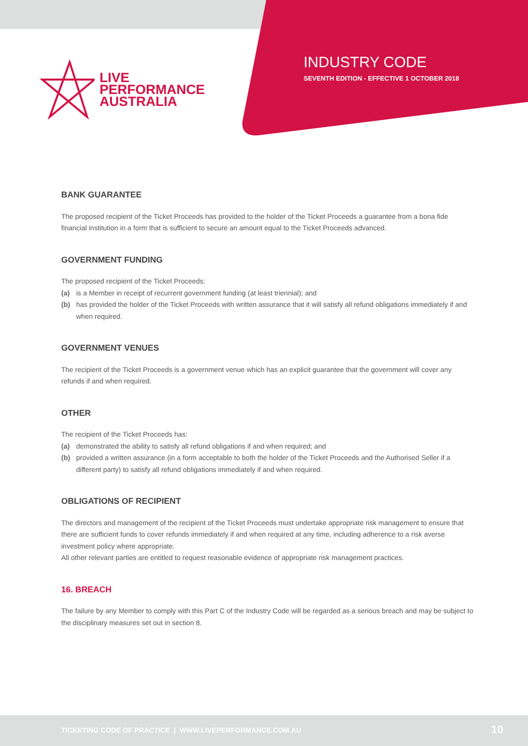LIVE
PERFORMANCE
AUSTRALIA
INDUSTRY CODE
SEVENTH EDITION - EFFECTIVE 1 OCTOBER 2018
BANK GUARANTEE
The proposed recipient of the Ticket Proceeds has provided to the holder of the Ticket Proceeds a guarantee from a bona fide financial institution in a form that is sufficient to secure an amount equal to the Ticket Proceeds advanced.
GOVERNMENT FUNDING
The proposed recipient of the Ticket Proceeds:
(a) is a Member in receipt of recurrent government funding (at least triennial); and
(b) has provided the holder of the Ticket Proceeds with written assurance that it will satisfy all refund obligations immediately if and when required.
GOVERNMENT VENUES
The recipient of the Ticket Proceeds is a government venue which has an explicit guarantee that the government will cover any refunds if and when required.
OTHER
The recipient of the Ticket Proceeds has:
(a) demonstrated the ability to satisfy all refund obligations if and when required; and
(b) provided a written assurance (in a form acceptable to both the holder of the Ticket Proceeds and the Authorised Seller if a different party) to satisfy all refund obligations immediately if and when required.
OBLIGATIONS OF RECIPIENT
The directors and management of the recipient of the Ticket Proceeds must undertake appropriate risk management to ensure that there are sufficient funds to cover refunds immediately if and when required at any time, including adherence to a risk averse investment policy where appropriate.
All other relevant parties are entitled to request reasonable evidence of appropriate risk management practices.
16. BREACH
The failure by any Member to comply with this Part C of the Industry Code will be regarded as a serious breach and may be subject to the disciplinary measures set out in section 8.
TICKETING CODE OF PRACTICE | WWW.LIVEPERFORMANCE.COM.AU 10